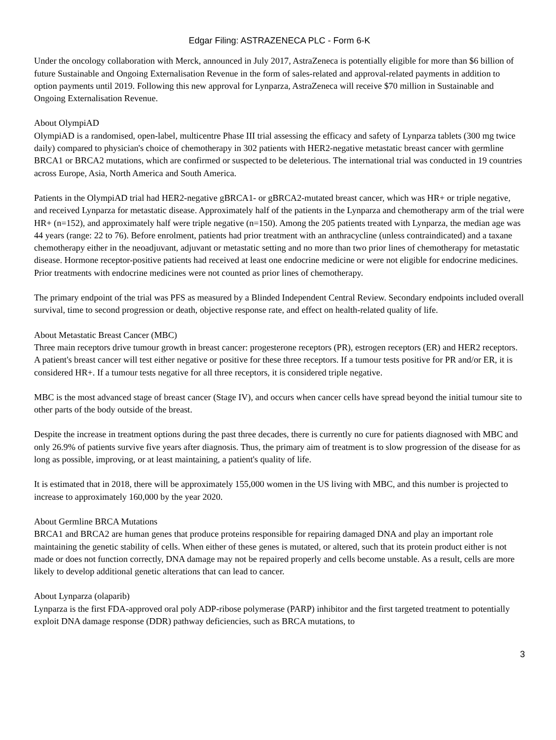Edgar Filing: ASTRAZENECA PLC - Form 6-K
Under the oncology collaboration with Merck, announced in July 2017, AstraZeneca is potentially eligible for more than $6 billion of future Sustainable and Ongoing Externalisation Revenue in the form of sales-related and approval-related payments in addition to option payments until 2019. Following this new approval for Lynparza, AstraZeneca will receive $70 million in Sustainable and Ongoing Externalisation Revenue.
About OlympiAD
OlympiAD is a randomised, open-label, multicentre Phase III trial assessing the efficacy and safety of Lynparza tablets (300 mg twice daily) compared to physician's choice of chemotherapy in 302 patients with HER2-negative metastatic breast cancer with germline BRCA1 or BRCA2 mutations, which are confirmed or suspected to be deleterious. The international trial was conducted in 19 countries across Europe, Asia, North America and South America.
Patients in the OlympiAD trial had HER2-negative gBRCA1- or gBRCA2-mutated breast cancer, which was HR+ or triple negative, and received Lynparza for metastatic disease. Approximately half of the patients in the Lynparza and chemotherapy arm of the trial were HR+ (n=152), and approximately half were triple negative (n=150). Among the 205 patients treated with Lynparza, the median age was 44 years (range: 22 to 76). Before enrolment, patients had prior treatment with an anthracycline (unless contraindicated) and a taxane chemotherapy either in the neoadjuvant, adjuvant or metastatic setting and no more than two prior lines of chemotherapy for metastatic disease. Hormone receptor-positive patients had received at least one endocrine medicine or were not eligible for endocrine medicines. Prior treatments with endocrine medicines were not counted as prior lines of chemotherapy.
The primary endpoint of the trial was PFS as measured by a Blinded Independent Central Review. Secondary endpoints included overall survival, time to second progression or death, objective response rate, and effect on health-related quality of life.
About Metastatic Breast Cancer (MBC)
Three main receptors drive tumour growth in breast cancer: progesterone receptors (PR), estrogen receptors (ER) and HER2 receptors. A patient's breast cancer will test either negative or positive for these three receptors. If a tumour tests positive for PR and/or ER, it is considered HR+. If a tumour tests negative for all three receptors, it is considered triple negative.
MBC is the most advanced stage of breast cancer (Stage IV), and occurs when cancer cells have spread beyond the initial tumour site to other parts of the body outside of the breast.
Despite the increase in treatment options during the past three decades, there is currently no cure for patients diagnosed with MBC and only 26.9% of patients survive five years after diagnosis. Thus, the primary aim of treatment is to slow progression of the disease for as long as possible, improving, or at least maintaining, a patient's quality of life.
It is estimated that in 2018, there will be approximately 155,000 women in the US living with MBC, and this number is projected to increase to approximately 160,000 by the year 2020.
About Germline BRCA Mutations
BRCA1 and BRCA2 are human genes that produce proteins responsible for repairing damaged DNA and play an important role maintaining the genetic stability of cells. When either of these genes is mutated, or altered, such that its protein product either is not made or does not function correctly, DNA damage may not be repaired properly and cells become unstable. As a result, cells are more likely to develop additional genetic alterations that can lead to cancer.
About Lynparza (olaparib)
Lynparza is the first FDA-approved oral poly ADP-ribose polymerase (PARP) inhibitor and the first targeted treatment to potentially exploit DNA damage response (DDR) pathway deficiencies, such as BRCA mutations, to
3